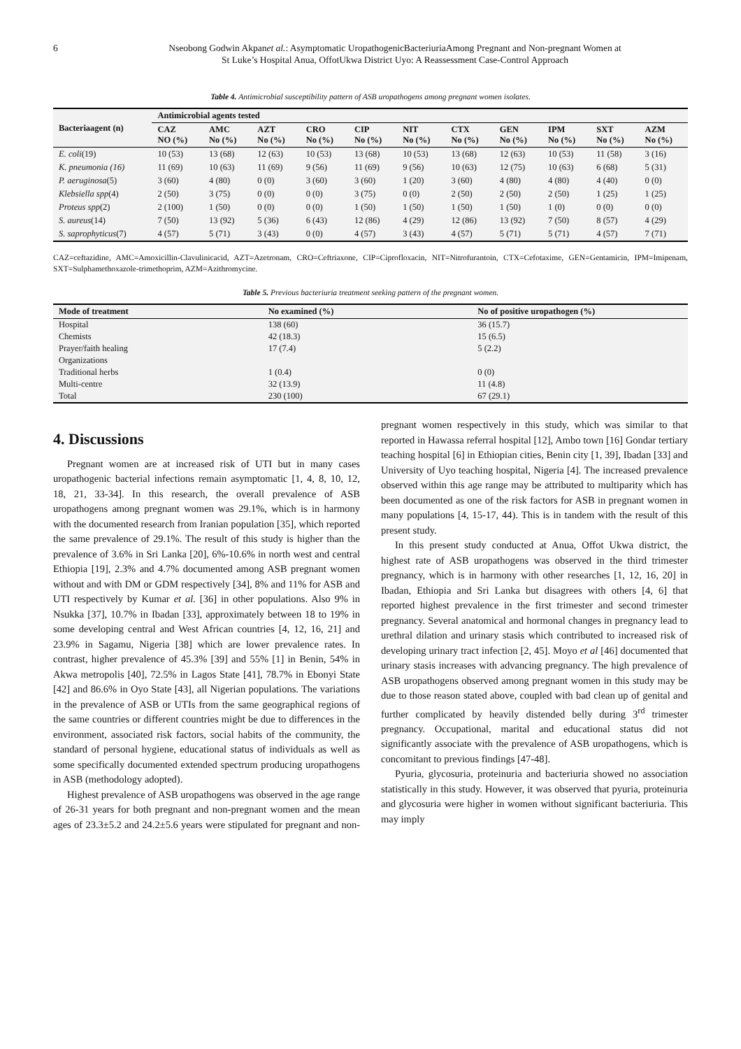6 Nseobong Godwin Akpanet al.: Asymptomatic UropathogenicBacteriuriaAmong Pregnant and Non-pregnant Women at
St Luke’s Hospital Anua, OffotUkwa District Uyo: A Reassessment Case-Control Approach
Table 4. Antimicrobial susceptibility pattern of ASB uropathogens among pregnant women isolates.
| Bacteriaagent (n) | Antimicrobial agents tested | | | | | | | | | | |
| --- | --- | --- | --- | --- | --- | --- | --- | --- | --- | --- | --- |
| | CAZ NO (%) | AMC No (%) | AZT No (%) | CRO No (%) | CIP No (%) | NIT No (%) | CTX No (%) | GEN No (%) | IPM No (%) | SXT No (%) | AZM No (%) |
| E. coli (19) | 10 (53) | 13 (68) | 12 (63) | 10 (53) | 13 (68) | 10 (53) | 13 (68) | 12 (63) | 10 (53) | 11 (58) | 3 (16) |
| K. pneumonia (16) | 11 (69) | 10 (63) | 11 (69) | 9 (56) | 11 (69) | 9 (56) | 10 (63) | 12 (75) | 10 (63) | 6 (68) | 5 (31) |
| P. aeruginosa (5) | 3 (60) | 4 (80) | 0 (0) | 3 (60) | 3 (60) | 1 (20) | 3 (60) | 4 (80) | 4 (80) | 4 (40) | 0 (0) |
| Klebsiella spp (4) | 2 (50) | 3 (75) | 0 (0) | 0 (0) | 3 (75) | 0 (0) | 2 (50) | 2 (50) | 2 (50) | 1 (25) | 1 (25) |
| Proteus spp (2) | 2 (100) | 1 (50) | 0 (0) | 0 (0) | 1 (50) | 1 (50) | 1 (50) | 1 (50) | 1 (0) | 0 (0) | 0 (0) |
| S. aureus (14) | 7 (50) | 13 (92) | 5 (36) | 6 (43) | 12 (86) | 4 (29) | 12 (86) | 13 (92) | 7 (50) | 8 (57) | 4 (29) |
| S. saprophyticus (7) | 4 (57) | 5 (71) | 3 (43) | 0 (0) | 4 (57) | 3 (43) | 4 (57) | 5 (71) | 5 (71) | 4 (57) | 7 (71) |
CAZ=ceftazidine, AMC=Amoxicillin-Clavulinicacid, AZT=Azetronam, CRO=Ceftriaxone, CIP=Ciprofloxacin, NIT=Nitrofurantoin, CTX=Cefotaxime, GEN=Gentamicin, IPM=Imipenam, SXT=Sulphamethoxazole-trimethoprim, AZM=Azithromycine.
Table 5. Previous bacteriuria treatment seeking pattern of the pregnant women.
| Mode of treatment | No examined (%) | No of positive uropathogen (%) |
| --- | --- | --- |
| Hospital | 138 (60) | 36 (15.7) |
| Chemists | 42 (18.3) | 15 (6.5) |
| Prayer/faith healing | 17 (7.4) | 5 (2.2) |
| Organizations | | |
| Traditional herbs | 1 (0.4) | 0 (0) |
| Multi-centre | 32 (13.9) | 11 (4.8) |
| Total | 230 (100) | 67 (29.1) |
4. Discussions
Pregnant women are at increased risk of UTI but in many cases uropathogenic bacterial infections remain asymptomatic [1, 4, 8, 10, 12, 18, 21, 33-34]. In this research, the overall prevalence of ASB uropathogens among pregnant women was 29.1%, which is in harmony with the documented research from Iranian population [35], which reported the same prevalence of 29.1%. The result of this study is higher than the prevalence of 3.6% in Sri Lanka [20], 6%-10.6% in north west and central Ethiopia [19], 2.3% and 4.7% documented among ASB pregnant women without and with DM or GDM respectively [34], 8% and 11% for ASB and UTI respectively by Kumar et al. [36] in other populations. Also 9% in Nsukka [37], 10.7% in Ibadan [33], approximately between 18 to 19% in some developing central and West African countries [4, 12, 16, 21] and 23.9% in Sagamu, Nigeria [38] which are lower prevalence rates. In contrast, higher prevalence of 45.3% [39] and 55% [1] in Benin, 54% in Akwa metropolis [40], 72.5% in Lagos State [41], 78.7% in Ebonyi State [42] and 86.6% in Oyo State [43], all Nigerian populations. The variations in the prevalence of ASB or UTIs from the same geographical regions of the same countries or different countries might be due to differences in the environment, associated risk factors, social habits of the community, the standard of personal hygiene, educational status of individuals as well as some specifically documented extended spectrum producing uropathogens in ASB (methodology adopted).
Highest prevalence of ASB uropathogens was observed in the age range of 26-31 years for both pregnant and non-pregnant women and the mean ages of 23.3±5.2 and 24.2±5.6 years were stipulated for pregnant and non-pregnant women respectively in this study, which was similar to that reported in Hawassa referral hospital [12], Ambo town [16] Gondar tertiary teaching hospital [6] in Ethiopian cities, Benin city [1, 39], Ibadan [33] and University of Uyo teaching hospital, Nigeria [4]. The increased prevalence observed within this age range may be attributed to multiparity which has been documented as one of the risk factors for ASB in pregnant women in many populations [4, 15-17, 44). This is in tandem with the result of this present study.
In this present study conducted at Anua, Offot Ukwa district, the highest rate of ASB uropathogens was observed in the third trimester pregnancy, which is in harmony with other researches [1, 12, 16, 20] in Ibadan, Ethiopia and Sri Lanka but disagrees with others [4, 6] that reported highest prevalence in the first trimester and second trimester pregnancy. Several anatomical and hormonal changes in pregnancy lead to urethral dilation and urinary stasis which contributed to increased risk of developing urinary tract infection [2, 45]. Moyo et al [46] documented that urinary stasis increases with advancing pregnancy. The high prevalence of ASB uropathogens observed among pregnant women in this study may be due to those reason stated above, coupled with bad clean up of genital and further complicated by heavily distended belly during 3<sup>rd</sup> trimester pregnancy. Occupational, marital and educational status did not significantly associate with the prevalence of ASB uropathogens, which is concomitant to previous findings [47-48].
Pyuria, glycosuria, proteinuria and bacteriuria showed no association statistically in this study. However, it was observed that pyuria, proteinuria and glycosuria were higher in women without significant bacteriuria. This may imply